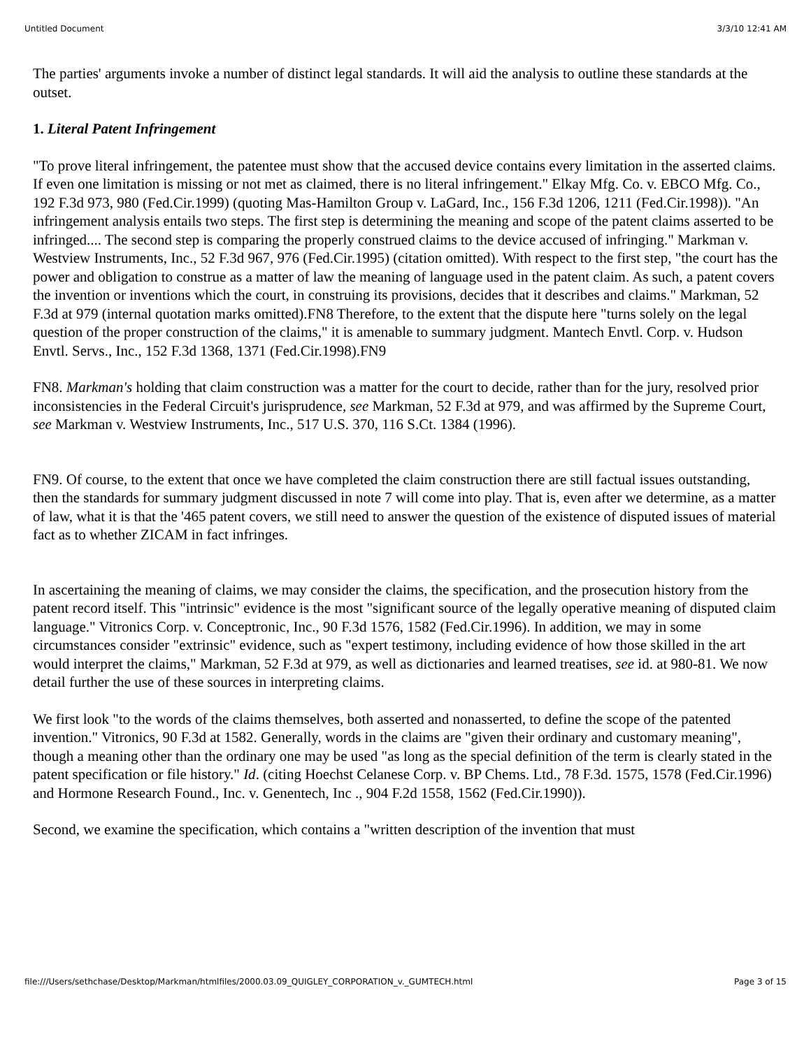Untitled Document 3/3/10 12:41 AM
The parties' arguments invoke a number of distinct legal standards. It will aid the analysis to outline these standards at the outset.
1. Literal Patent Infringement
"To prove literal infringement, the patentee must show that the accused device contains every limitation in the asserted claims. If even one limitation is missing or not met as claimed, there is no literal infringement." Elkay Mfg. Co. v. EBCO Mfg. Co., 192 F.3d 973, 980 (Fed.Cir.1999) (quoting Mas-Hamilton Group v. LaGard, Inc., 156 F.3d 1206, 1211 (Fed.Cir.1998)). "An infringement analysis entails two steps. The first step is determining the meaning and scope of the patent claims asserted to be infringed.... The second step is comparing the properly construed claims to the device accused of infringing." Markman v. Westview Instruments, Inc., 52 F.3d 967, 976 (Fed.Cir.1995) (citation omitted). With respect to the first step, "the court has the power and obligation to construe as a matter of law the meaning of language used in the patent claim. As such, a patent covers the invention or inventions which the court, in construing its provisions, decides that it describes and claims." Markman, 52 F.3d at 979 (internal quotation marks omitted).FN8 Therefore, to the extent that the dispute here "turns solely on the legal question of the proper construction of the claims," it is amenable to summary judgment. Mantech Envtl. Corp. v. Hudson Envtl. Servs., Inc., 152 F.3d 1368, 1371 (Fed.Cir.1998).FN9
FN8. Markman's holding that claim construction was a matter for the court to decide, rather than for the jury, resolved prior inconsistencies in the Federal Circuit's jurisprudence, see Markman, 52 F.3d at 979, and was affirmed by the Supreme Court, see Markman v. Westview Instruments, Inc., 517 U.S. 370, 116 S.Ct. 1384 (1996).
FN9. Of course, to the extent that once we have completed the claim construction there are still factual issues outstanding, then the standards for summary judgment discussed in note 7 will come into play. That is, even after we determine, as a matter of law, what it is that the '465 patent covers, we still need to answer the question of the existence of disputed issues of material fact as to whether ZICAM in fact infringes.
In ascertaining the meaning of claims, we may consider the claims, the specification, and the prosecution history from the patent record itself. This "intrinsic" evidence is the most "significant source of the legally operative meaning of disputed claim language." Vitronics Corp. v. Conceptronic, Inc., 90 F.3d 1576, 1582 (Fed.Cir.1996). In addition, we may in some circumstances consider "extrinsic" evidence, such as "expert testimony, including evidence of how those skilled in the art would interpret the claims," Markman, 52 F.3d at 979, as well as dictionaries and learned treatises, see id. at 980-81. We now detail further the use of these sources in interpreting claims.
We first look "to the words of the claims themselves, both asserted and nonasserted, to define the scope of the patented invention." Vitronics, 90 F.3d at 1582. Generally, words in the claims are "given their ordinary and customary meaning", though a meaning other than the ordinary one may be used "as long as the special definition of the term is clearly stated in the patent specification or file history." Id. (citing Hoechst Celanese Corp. v. BP Chems. Ltd., 78 F.3d. 1575, 1578 (Fed.Cir.1996) and Hormone Research Found., Inc. v. Genentech, Inc ., 904 F.2d 1558, 1562 (Fed.Cir.1990)).
Second, we examine the specification, which contains a "written description of the invention that must
file:///Users/sethchase/Desktop/Markman/htmlfiles/2000.03.09_QUIGLEY_CORPORATION_v._GUMTECH.html Page 3 of 15